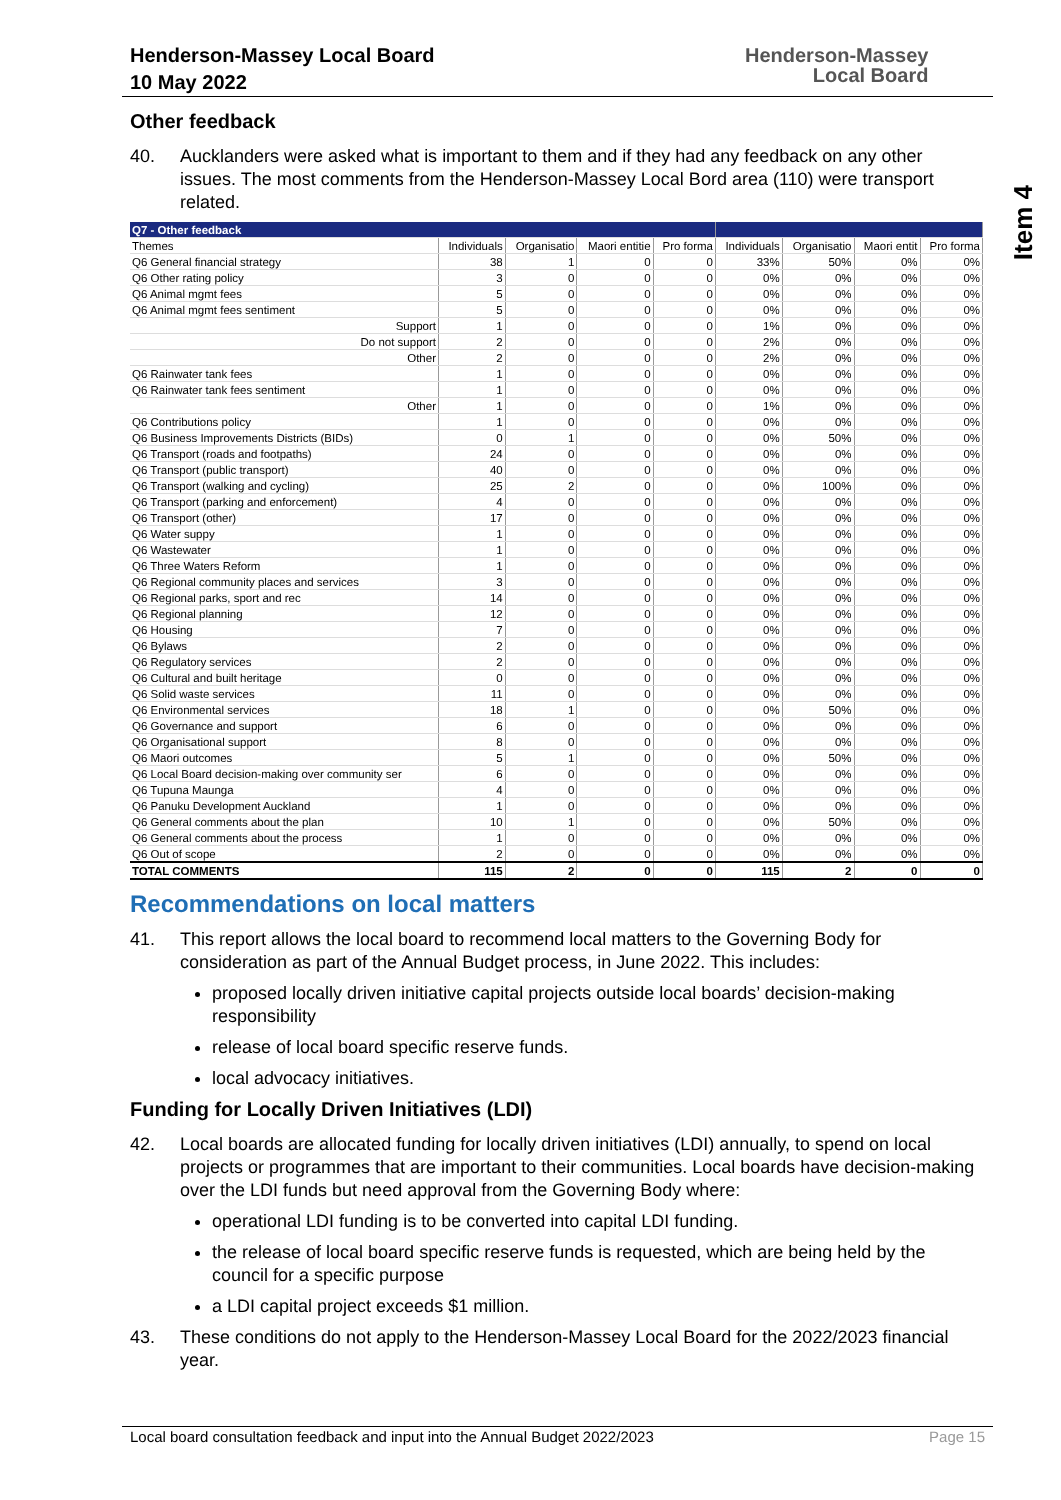Henderson-Massey Local Board
10 May 2022
Henderson-Massey
Local Board
Item 4
Other feedback
40. Aucklanders were asked what is important to them and if they had any feedback on any other issues. The most comments from the Henderson-Massey Local Bord area (110) were transport related.
| Q7 - Other feedback | | | | | | | | |
| --- | --- | --- | --- | --- | --- | --- | --- | --- |
| Themes | Individuals | Organisatio | Maori entitie | Pro forma | Individuals | Organisatio | Maori entit | Pro forma |
| Q6 General financial strategy | 38 | 1 | 0 | 0 | 33% | 50% | 0% | 0% |
| Q6 Other rating policy | 3 | 0 | 0 | 0 | 0% | 0% | 0% | 0% |
| Q6 Animal mgmt fees | 5 | 0 | 0 | 0 | 0% | 0% | 0% | 0% |
| Q6 Animal mgmt fees sentiment | 5 | 0 | 0 | 0 | 0% | 0% | 0% | 0% |
| Support | 1 | 0 | 0 | 0 | 1% | 0% | 0% | 0% |
| Do not support | 2 | 0 | 0 | 0 | 2% | 0% | 0% | 0% |
| Other | 2 | 0 | 0 | 0 | 2% | 0% | 0% | 0% |
| Q6 Rainwater tank fees | 1 | 0 | 0 | 0 | 0% | 0% | 0% | 0% |
| Q6 Rainwater tank fees sentiment | 1 | 0 | 0 | 0 | 0% | 0% | 0% | 0% |
| Other | 1 | 0 | 0 | 0 | 1% | 0% | 0% | 0% |
| Q6 Contributions policy | 1 | 0 | 0 | 0 | 0% | 0% | 0% | 0% |
| Q6 Business Improvements Districts (BIDs) | 0 | 1 | 0 | 0 | 0% | 50% | 0% | 0% |
| Q6 Transport (roads and footpaths) | 24 | 0 | 0 | 0 | 0% | 0% | 0% | 0% |
| Q6 Transport (public transport) | 40 | 0 | 0 | 0 | 0% | 0% | 0% | 0% |
| Q6 Transport (walking and cycling) | 25 | 2 | 0 | 0 | 0% | 100% | 0% | 0% |
| Q6 Transport (parking and enforcement) | 4 | 0 | 0 | 0 | 0% | 0% | 0% | 0% |
| Q6 Transport (other) | 17 | 0 | 0 | 0 | 0% | 0% | 0% | 0% |
| Q6 Water suppy | 1 | 0 | 0 | 0 | 0% | 0% | 0% | 0% |
| Q6 Wastewater | 1 | 0 | 0 | 0 | 0% | 0% | 0% | 0% |
| Q6 Three Waters Reform | 1 | 0 | 0 | 0 | 0% | 0% | 0% | 0% |
| Q6 Regional community places and services | 3 | 0 | 0 | 0 | 0% | 0% | 0% | 0% |
| Q6 Regional parks, sport and rec | 14 | 0 | 0 | 0 | 0% | 0% | 0% | 0% |
| Q6 Regional planning | 12 | 0 | 0 | 0 | 0% | 0% | 0% | 0% |
| Q6 Housing | 7 | 0 | 0 | 0 | 0% | 0% | 0% | 0% |
| Q6 Bylaws | 2 | 0 | 0 | 0 | 0% | 0% | 0% | 0% |
| Q6 Regulatory services | 2 | 0 | 0 | 0 | 0% | 0% | 0% | 0% |
| Q6 Cultural and built heritage | 0 | 0 | 0 | 0 | 0% | 0% | 0% | 0% |
| Q6 Solid waste services | 11 | 0 | 0 | 0 | 0% | 0% | 0% | 0% |
| Q6 Environmental services | 18 | 1 | 0 | 0 | 0% | 50% | 0% | 0% |
| Q6 Governance and support | 6 | 0 | 0 | 0 | 0% | 0% | 0% | 0% |
| Q6 Organisational support | 8 | 0 | 0 | 0 | 0% | 0% | 0% | 0% |
| Q6 Maori outcomes | 5 | 1 | 0 | 0 | 0% | 50% | 0% | 0% |
| Q6 Local Board decision-making over community ser | 6 | 0 | 0 | 0 | 0% | 0% | 0% | 0% |
| Q6 Tupuna Maunga | 4 | 0 | 0 | 0 | 0% | 0% | 0% | 0% |
| Q6 Panuku Development Auckland | 1 | 0 | 0 | 0 | 0% | 0% | 0% | 0% |
| Q6 General comments about the plan | 10 | 1 | 0 | 0 | 0% | 50% | 0% | 0% |
| Q6 General comments about the process | 1 | 0 | 0 | 0 | 0% | 0% | 0% | 0% |
| Q6 Out of scope | 2 | 0 | 0 | 0 | 0% | 0% | 0% | 0% |
| TOTAL COMMENTS | 115 | 2 | 0 | 0 | 115 | 2 | 0 | 0 |
Recommendations on local matters
41. This report allows the local board to recommend local matters to the Governing Body for consideration as part of the Annual Budget process, in June 2022. This includes:
proposed locally driven initiative capital projects outside local boards’ decision-making responsibility
release of local board specific reserve funds.
local advocacy initiatives.
Funding for Locally Driven Initiatives (LDI)
42. Local boards are allocated funding for locally driven initiatives (LDI) annually, to spend on local projects or programmes that are important to their communities. Local boards have decision-making over the LDI funds but need approval from the Governing Body where:
operational LDI funding is to be converted into capital LDI funding.
the release of local board specific reserve funds is requested, which are being held by the council for a specific purpose
a LDI capital project exceeds $1 million.
43. These conditions do not apply to the Henderson-Massey Local Board for the 2022/2023 financial year.
Local board consultation feedback and input into the Annual Budget 2022/2023 Page 15